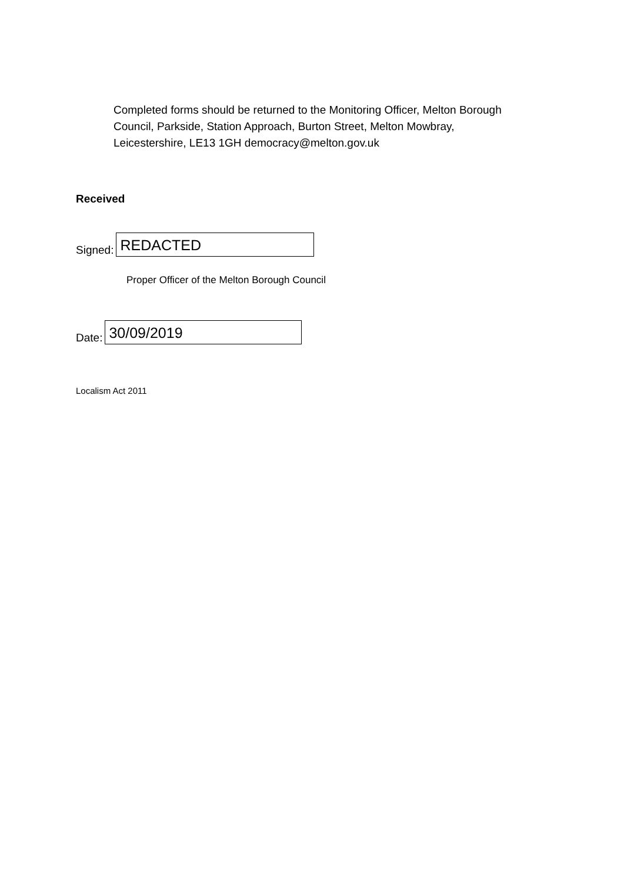Completed forms should be returned to the Monitoring Officer, Melton Borough Council, Parkside, Station Approach, Burton Street, Melton Mowbray, Leicestershire, LE13 1GH democracy@melton.gov.uk
Received
Signed:
REDACTED
Proper Officer of the Melton Borough Council
Date:
30/09/2019
Localism Act 2011